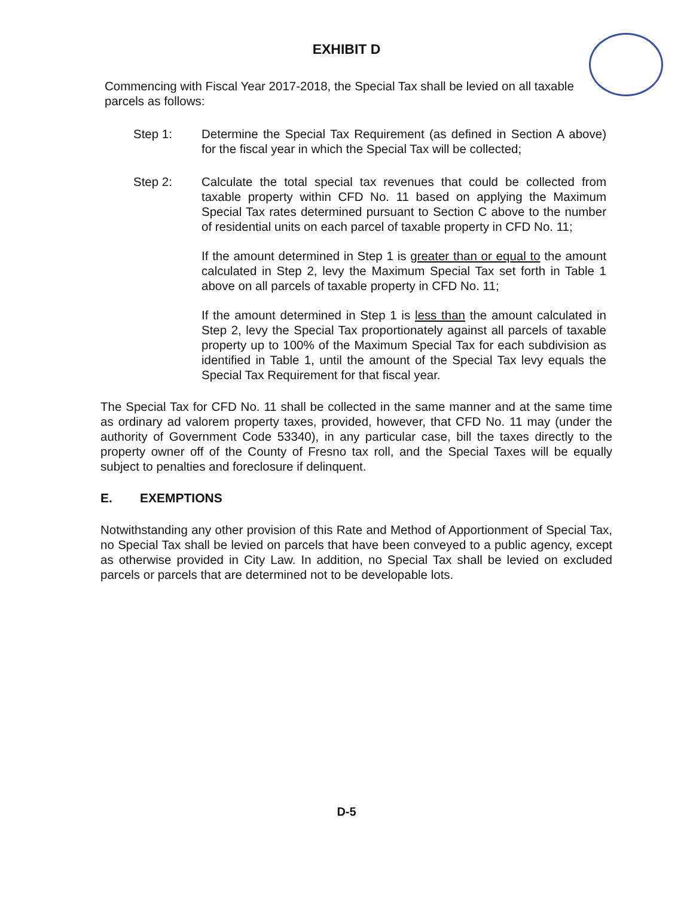EXHIBIT D
Commencing with Fiscal Year 2017-2018, the Special Tax shall be levied on all taxable parcels as follows:
Step 1: Determine the Special Tax Requirement (as defined in Section A above) for the fiscal year in which the Special Tax will be collected;
Step 2: Calculate the total special tax revenues that could be collected from taxable property within CFD No. 11 based on applying the Maximum Special Tax rates determined pursuant to Section C above to the number of residential units on each parcel of taxable property in CFD No. 11;
If the amount determined in Step 1 is greater than or equal to the amount calculated in Step 2, levy the Maximum Special Tax set forth in Table 1 above on all parcels of taxable property in CFD No. 11;
If the amount determined in Step 1 is less than the amount calculated in Step 2, levy the Special Tax proportionately against all parcels of taxable property up to 100% of the Maximum Special Tax for each subdivision as identified in Table 1, until the amount of the Special Tax levy equals the Special Tax Requirement for that fiscal year.
The Special Tax for CFD No. 11 shall be collected in the same manner and at the same time as ordinary ad valorem property taxes, provided, however, that CFD No. 11 may (under the authority of Government Code 53340), in any particular case, bill the taxes directly to the property owner off of the County of Fresno tax roll, and the Special Taxes will be equally subject to penalties and foreclosure if delinquent.
E. EXEMPTIONS
Notwithstanding any other provision of this Rate and Method of Apportionment of Special Tax, no Special Tax shall be levied on parcels that have been conveyed to a public agency, except as otherwise provided in City Law. In addition, no Special Tax shall be levied on excluded parcels or parcels that are determined not to be developable lots.
D-5